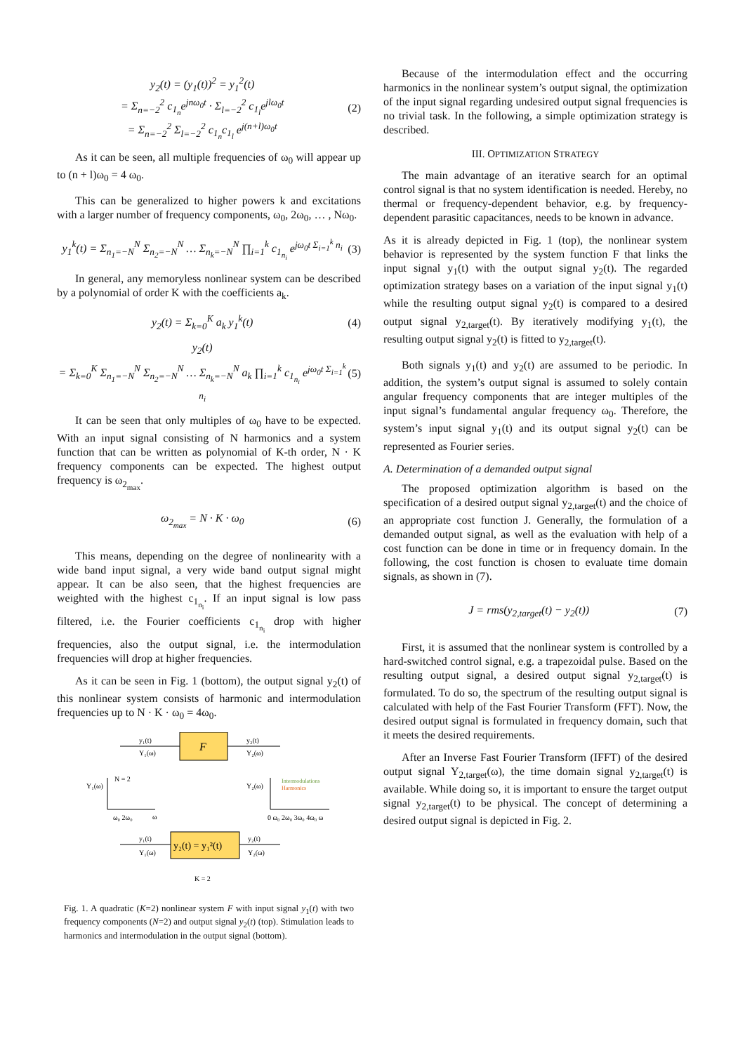y<sub>2</sub>(t) = (y<sub>1</sub>(t))<sup>2</sup> = y<sub>1</sub><sup>2</sup>(t)
= Σ<sub>n=−2</sub><sup>2</sup> c<sub>1<sub>n</sub></sub>e<sup>jnω<sub>0</sub>t</sup> · Σ<sub>l=−2</sub><sup>2</sup> c<sub>1<sub>l</sub></sub>e<sup>jlω<sub>0</sub>t</sup>
= Σ<sub>n=−2</sub><sup>2</sup> Σ<sub>l=−2</sub><sup>2</sup> c<sub>1<sub>n</sub></sub>c<sub>1<sub>l</sub></sub> e<sup>j(n+l)ω<sub>0</sub>t</sup>
(2)
As it can be seen, all multiple frequencies of ω<sub>0</sub> will appear up to (n + l)ω<sub>0</sub> = 4 ω<sub>0</sub>.
This can be generalized to higher powers k and excitations with a larger number of frequency components, ω<sub>0</sub>, 2ω<sub>0</sub>, … , Nω<sub>0</sub>.
y<sub>1</sub><sup>k</sup>(t) = Σ<sub>n<sub>1</sub>=−N</sub><sup>N</sup> Σ<sub>n<sub>2</sub>=−N</sub><sup>N</sup> … Σ<sub>n<sub>k</sub>=−N</sub><sup>N</sup> ∏<sub>i=1</sub><sup>k</sup> c<sub>1<sub>n<sub>i</sub></sub></sub> e<sup>jω<sub>0</sub>t Σ<sub>i=1</sub><sup>k</sup> n<sub>i</sub></sup>
(3)
In general, any memoryless nonlinear system can be described by a polynomial of order K with the coefficients a<sub>k</sub>.
y<sub>2</sub>(t) = Σ<sub>k=0</sub><sup>K</sup> a<sub>k</sub> y<sub>1</sub><sup>k</sup>(t) (4)
y<sub>2</sub>(t)
= Σ<sub>k=0</sub><sup>K</sup> Σ<sub>n<sub>1</sub>=−N</sub><sup>N</sup> Σ<sub>n<sub>2</sub>=−N</sub><sup>N</sup> … Σ<sub>n<sub>k</sub>=−N</sub><sup>N</sup> a<sub>k</sub> ∏<sub>i=1</sub><sup>k</sup> c<sub>1<sub>n<sub>i</sub></sub></sub> e<sup>jω<sub>0</sub>t Σ<sub>i=1</sub><sup>k</sup> n<sub>i</sub></sup>
(5)
It can be seen that only multiples of ω<sub>0</sub> have to be expected. With an input signal consisting of N harmonics and a system function that can be written as polynomial of K-th order, N · K frequency components can be expected. The highest output frequency is ω<sub>2<sub>max</sub></sub>.
ω<sub>2<sub>max</sub></sub> = N · K · ω<sub>0</sub> (6)
This means, depending on the degree of nonlinearity with a wide band input signal, a very wide band output signal might appear. It can be also seen, that the highest frequencies are weighted with the highest c<sub>1<sub>n<sub>i</sub></sub></sub>. If an input signal is low pass filtered, i.e. the Fourier coefficients c<sub>1<sub>n<sub>i</sub></sub></sub> drop with higher frequencies, also the output signal, i.e. the intermodulation frequencies will drop at higher frequencies.
As it can be seen in Fig. 1 (bottom), the output signal y<sub>2</sub>(t) of this nonlinear system consists of harmonic and intermodulation frequencies up to N · K · ω<sub>0</sub> = 4ω<sub>0</sub>.
F
y₁(t)
Y₁(ω)
y₂(t)
Y₂(ω)
Y₁(ω)
N = 2
ω₀ 2ω₀
ω
Y₂(ω)
Intermodulations
Harmonics
0 ω₀ 2ω₀ 3ω₀ 4ω₀ ω
y₂(t) = y₁²(t)
y₁(t)
Y₁(ω)
y₂(t)
Y₂(ω)
K = 2
Fig. 1. A quadratic (K=2) nonlinear system F with input signal y<sub>1</sub>(t) with two frequency components (N=2) and output signal y<sub>2</sub>(t) (top). Stimulation leads to harmonics and intermodulation in the output signal (bottom).
Because of the intermodulation effect and the occurring harmonics in the nonlinear system’s output signal, the optimization of the input signal regarding undesired output signal frequencies is no trivial task. In the following, a simple optimization strategy is described.
III. OPTIMIZATION STRATEGY
The main advantage of an iterative search for an optimal control signal is that no system identification is needed. Hereby, no thermal or frequency-dependent behavior, e.g. by frequency-dependent parasitic capacitances, needs to be known in advance.
As it is already depicted in Fig. 1 (top), the nonlinear system behavior is represented by the system function F that links the input signal y<sub>1</sub>(t) with the output signal y<sub>2</sub>(t). The regarded optimization strategy bases on a variation of the input signal y<sub>1</sub>(t) while the resulting output signal y<sub>2</sub>(t) is compared to a desired output signal y<sub>2,target</sub>(t). By iteratively modifying y<sub>1</sub>(t), the resulting output signal y<sub>2</sub>(t) is fitted to y<sub>2,target</sub>(t).
Both signals y<sub>1</sub>(t) and y<sub>2</sub>(t) are assumed to be periodic. In addition, the system’s output signal is assumed to solely contain angular frequency components that are integer multiples of the input signal’s fundamental angular frequency ω<sub>0</sub>. Therefore, the system’s input signal y<sub>1</sub>(t) and its output signal y<sub>2</sub>(t) can be represented as Fourier series.
A. Determination of a demanded output signal
The proposed optimization algorithm is based on the specification of a desired output signal y<sub>2,target</sub>(t) and the choice of an appropriate cost function J. Generally, the formulation of a demanded output signal, as well as the evaluation with help of a cost function can be done in time or in frequency domain. In the following, the cost function is chosen to evaluate time domain signals, as shown in (7).
J = rms(y<sub>2,target</sub>(t) − y<sub>2</sub>(t)) (7)
First, it is assumed that the nonlinear system is controlled by a hard-switched control signal, e.g. a trapezoidal pulse. Based on the resulting output signal, a desired output signal y<sub>2,target</sub>(t) is formulated. To do so, the spectrum of the resulting output signal is calculated with help of the Fast Fourier Transform (FFT). Now, the desired output signal is formulated in frequency domain, such that it meets the desired requirements.
After an Inverse Fast Fourier Transform (IFFT) of the desired output signal Y<sub>2,target</sub>(ω), the time domain signal y<sub>2,target</sub>(t) is available. While doing so, it is important to ensure the target output signal y<sub>2,target</sub>(t) to be physical. The concept of determining a desired output signal is depicted in Fig. 2.